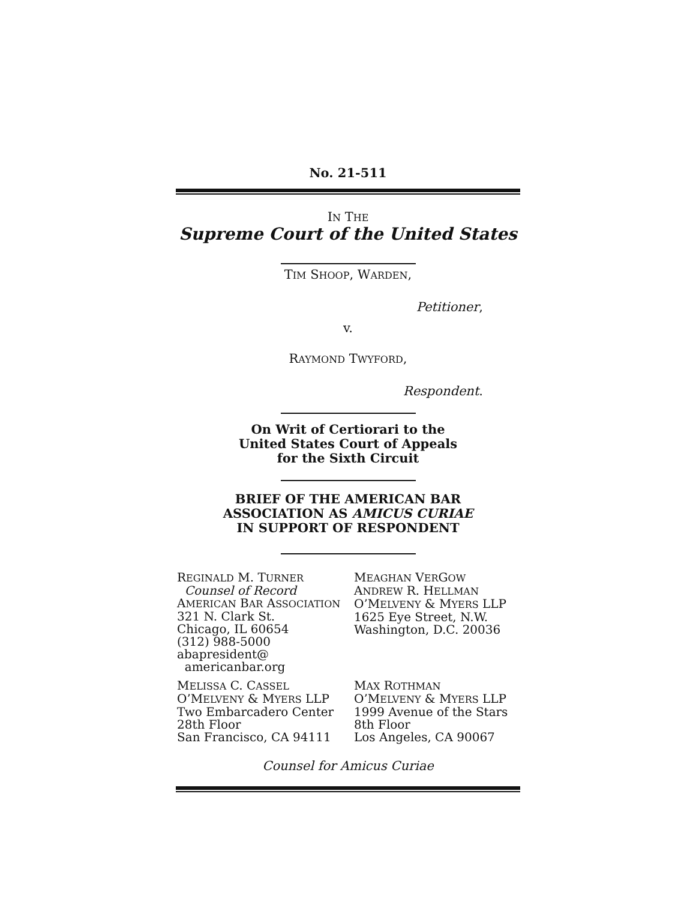No. 21-511
IN THE
Supreme Court of the United States
TIM SHOOP, WARDEN,
Petitioner,
v.
RAYMOND TWYFORD,
Respondent.
On Writ of Certiorari to the
United States Court of Appeals
for the Sixth Circuit
BRIEF OF THE AMERICAN BAR
ASSOCIATION AS AMICUS CURIAE
IN SUPPORT OF RESPONDENT
REGINALD M. TURNER
Counsel of Record
AMERICAN BAR ASSOCIATION
321 N. Clark St.
Chicago, IL 60654
(312) 988-5000
abapresident@
americanbar.org
MEAGHAN VERGOW
ANDREW R. HELLMAN
O’MELVENY & MYERS LLP
1625 Eye Street, N.W.
Washington, D.C. 20036
MELISSA C. CASSEL
O’MELVENY & MYERS LLP
Two Embarcadero Center
28th Floor
San Francisco, CA 94111
MAX ROTHMAN
O’MELVENY & MYERS LLP
1999 Avenue of the Stars
8th Floor
Los Angeles, CA 90067
Counsel for Amicus Curiae